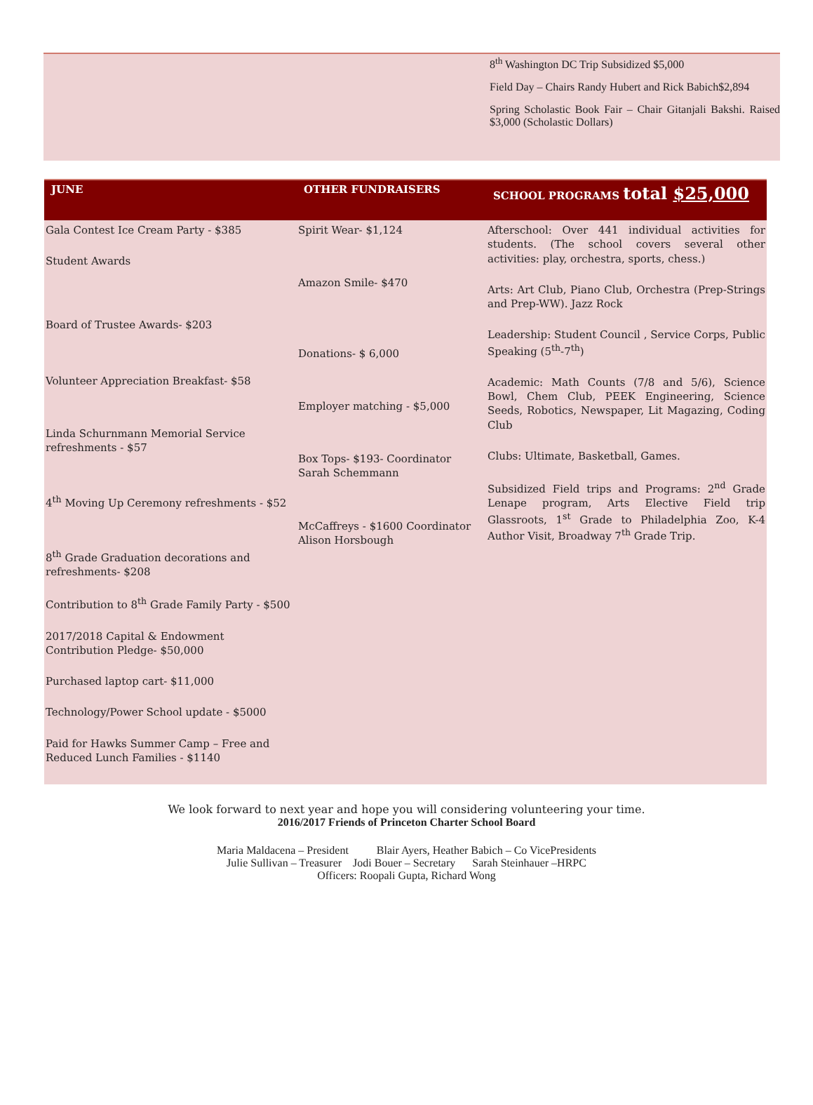8<sup>th</sup> Washington DC Trip Subsidized $5,000
Field Day – Chairs Randy Hubert and Rick Babich$2,894
Spring Scholastic Book Fair – Chair Gitanjali Bakshi. Raised $3,000 (Scholastic Dollars)
| JUNE | OTHER FUNDRAISERS | SCHOOL PROGRAMS total $25,000 |
| --- | --- | --- |
| Gala Contest Ice Cream Party - $385 Student Awards Board of Trustee Awards- $203 Volunteer Appreciation Breakfast- $58 Linda Schurnmann Memorial Service refreshments - $57 4<sup>th</sup> Moving Up Ceremony refreshments - $52 8<sup>th</sup> Grade Graduation decorations and refreshments- $208 Contribution to 8<sup>th</sup> Grade Family Party - $500 2017/2018 Capital & Endowment Contribution Pledge- $50,000 Purchased laptop cart- $11,000 Technology/Power School update - $5000 Paid for Hawks Summer Camp – Free and Reduced Lunch Families - $1140 | Spirit Wear- $1,124 Amazon Smile- $470 Donations- $ 6,000 Employer matching - $5,000 Box Tops- $193- Coordinator Sarah Schemmann McCaffreys - $1600 Coordinator Alison Horsbough | Afterschool: Over 441 individual activities for students. (The school covers several other activities: play, orchestra, sports, chess.) Arts: Art Club, Piano Club, Orchestra (Prep-Strings and Prep-WW). Jazz Rock Leadership: Student Council , Service Corps, Public Speaking (5<sup>th</sup>-7<sup>th</sup>) Academic: Math Counts (7/8 and 5/6), Science Bowl, Chem Club, PEEK Engineering, Science Seeds, Robotics, Newspaper, Lit Magazing, Coding Club Clubs: Ultimate, Basketball, Games. Subsidized Field trips and Programs: 2<sup>nd</sup> Grade Lenape program, Arts Elective Field trip Glassroots, 1<sup>st</sup> Grade to Philadelphia Zoo, K-4 Author Visit, Broadway 7<sup>th</sup> Grade Trip. |
We look forward to next year and hope you will considering volunteering your time.
2016/2017 Friends of Princeton Charter School Board
Maria Maldacena – President Blair Ayers, Heather Babich – Co VicePresidents
Julie Sullivan – Treasurer Jodi Bouer – Secretary Sarah Steinhauer –HRPC
Officers: Roopali Gupta, Richard Wong